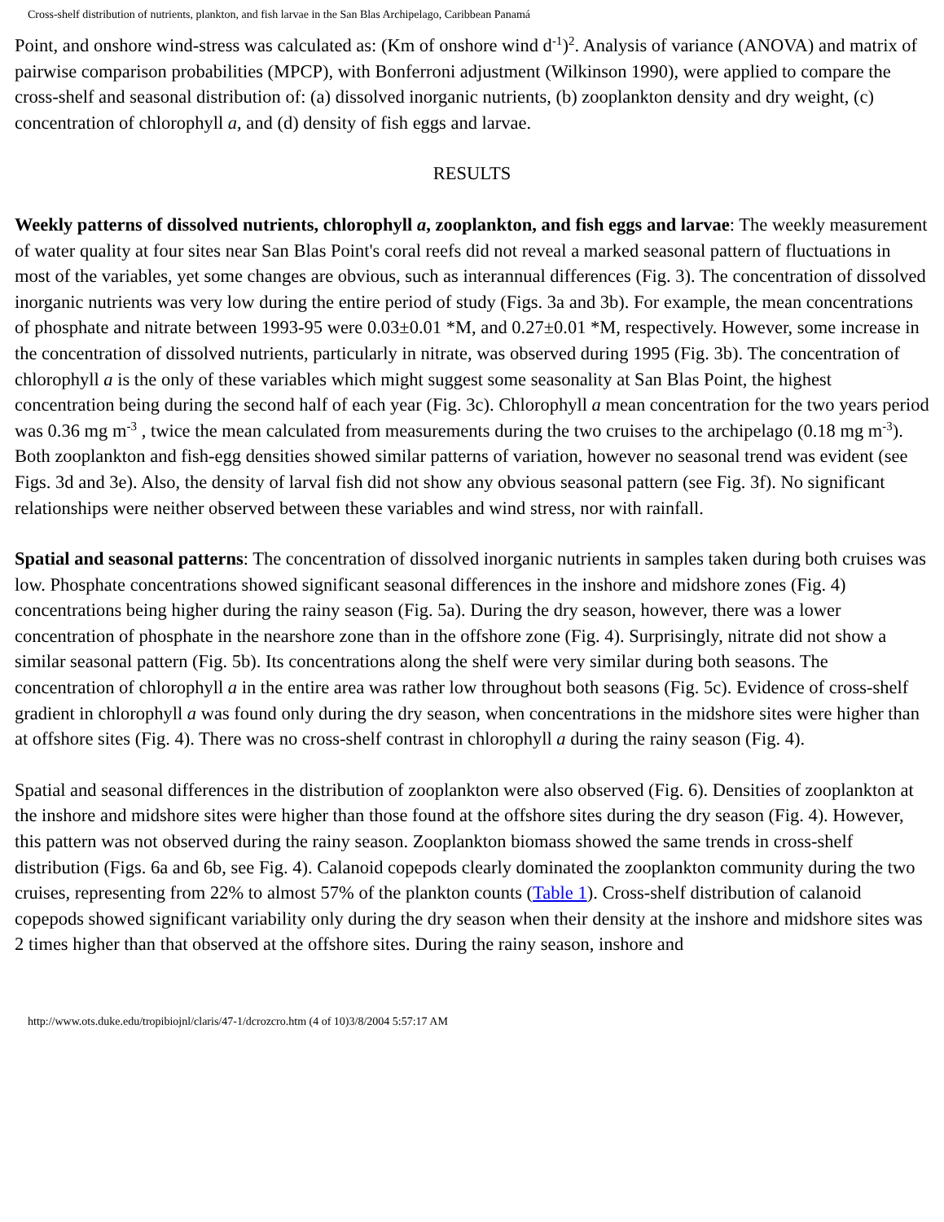Cross-shelf distribution of nutrients, plankton, and fish larvae in the San Blas Archipelago, Caribbean Panamá
Point, and onshore wind-stress was calculated as: (Km of onshore wind d<sup>-1</sup>)<sup>2</sup>. Analysis of variance (ANOVA) and matrix of pairwise comparison probabilities (MPCP), with Bonferroni adjustment (Wilkinson 1990), were applied to compare the cross-shelf and seasonal distribution of: (a) dissolved inorganic nutrients, (b) zooplankton density and dry weight, (c) concentration of chlorophyll a, and (d) density of fish eggs and larvae.
RESULTS
Weekly patterns of dissolved nutrients, chlorophyll a, zooplankton, and fish eggs and larvae: The weekly measurement of water quality at four sites near San Blas Point's coral reefs did not reveal a marked seasonal pattern of fluctuations in most of the variables, yet some changes are obvious, such as interannual differences (Fig. 3). The concentration of dissolved inorganic nutrients was very low during the entire period of study (Figs. 3a and 3b). For example, the mean concentrations of phosphate and nitrate between 1993-95 were 0.03±0.01 *M, and 0.27±0.01 *M, respectively. However, some increase in the concentration of dissolved nutrients, particularly in nitrate, was observed during 1995 (Fig. 3b). The concentration of chlorophyll a is the only of these variables which might suggest some seasonality at San Blas Point, the highest concentration being during the second half of each year (Fig. 3c). Chlorophyll a mean concentration for the two years period was 0.36 mg m<sup>-3</sup> , twice the mean calculated from measurements during the two cruises to the archipelago (0.18 mg m<sup>-3</sup>). Both zooplankton and fish-egg densities showed similar patterns of variation, however no seasonal trend was evident (see Figs. 3d and 3e). Also, the density of larval fish did not show any obvious seasonal pattern (see Fig. 3f). No significant relationships were neither observed between these variables and wind stress, nor with rainfall.
Spatial and seasonal patterns: The concentration of dissolved inorganic nutrients in samples taken during both cruises was low. Phosphate concentrations showed significant seasonal differences in the inshore and midshore zones (Fig. 4) concentrations being higher during the rainy season (Fig. 5a). During the dry season, however, there was a lower concentration of phosphate in the nearshore zone than in the offshore zone (Fig. 4). Surprisingly, nitrate did not show a similar seasonal pattern (Fig. 5b). Its concentrations along the shelf were very similar during both seasons. The concentration of chlorophyll a in the entire area was rather low throughout both seasons (Fig. 5c). Evidence of cross-shelf gradient in chlorophyll a was found only during the dry season, when concentrations in the midshore sites were higher than at offshore sites (Fig. 4). There was no cross-shelf contrast in chlorophyll a during the rainy season (Fig. 4).
Spatial and seasonal differences in the distribution of zooplankton were also observed (Fig. 6). Densities of zooplankton at the inshore and midshore sites were higher than those found at the offshore sites during the dry season (Fig. 4). However, this pattern was not observed during the rainy season. Zooplankton biomass showed the same trends in cross-shelf distribution (Figs. 6a and 6b, see Fig. 4). Calanoid copepods clearly dominated the zooplankton community during the two cruises, representing from 22% to almost 57% of the plankton counts (Table 1). Cross-shelf distribution of calanoid copepods showed significant variability only during the dry season when their density at the inshore and midshore sites was 2 times higher than that observed at the offshore sites. During the rainy season, inshore and
http://www.ots.duke.edu/tropibiojnl/claris/47-1/dcrozcro.htm (4 of 10)3/8/2004 5:57:17 AM